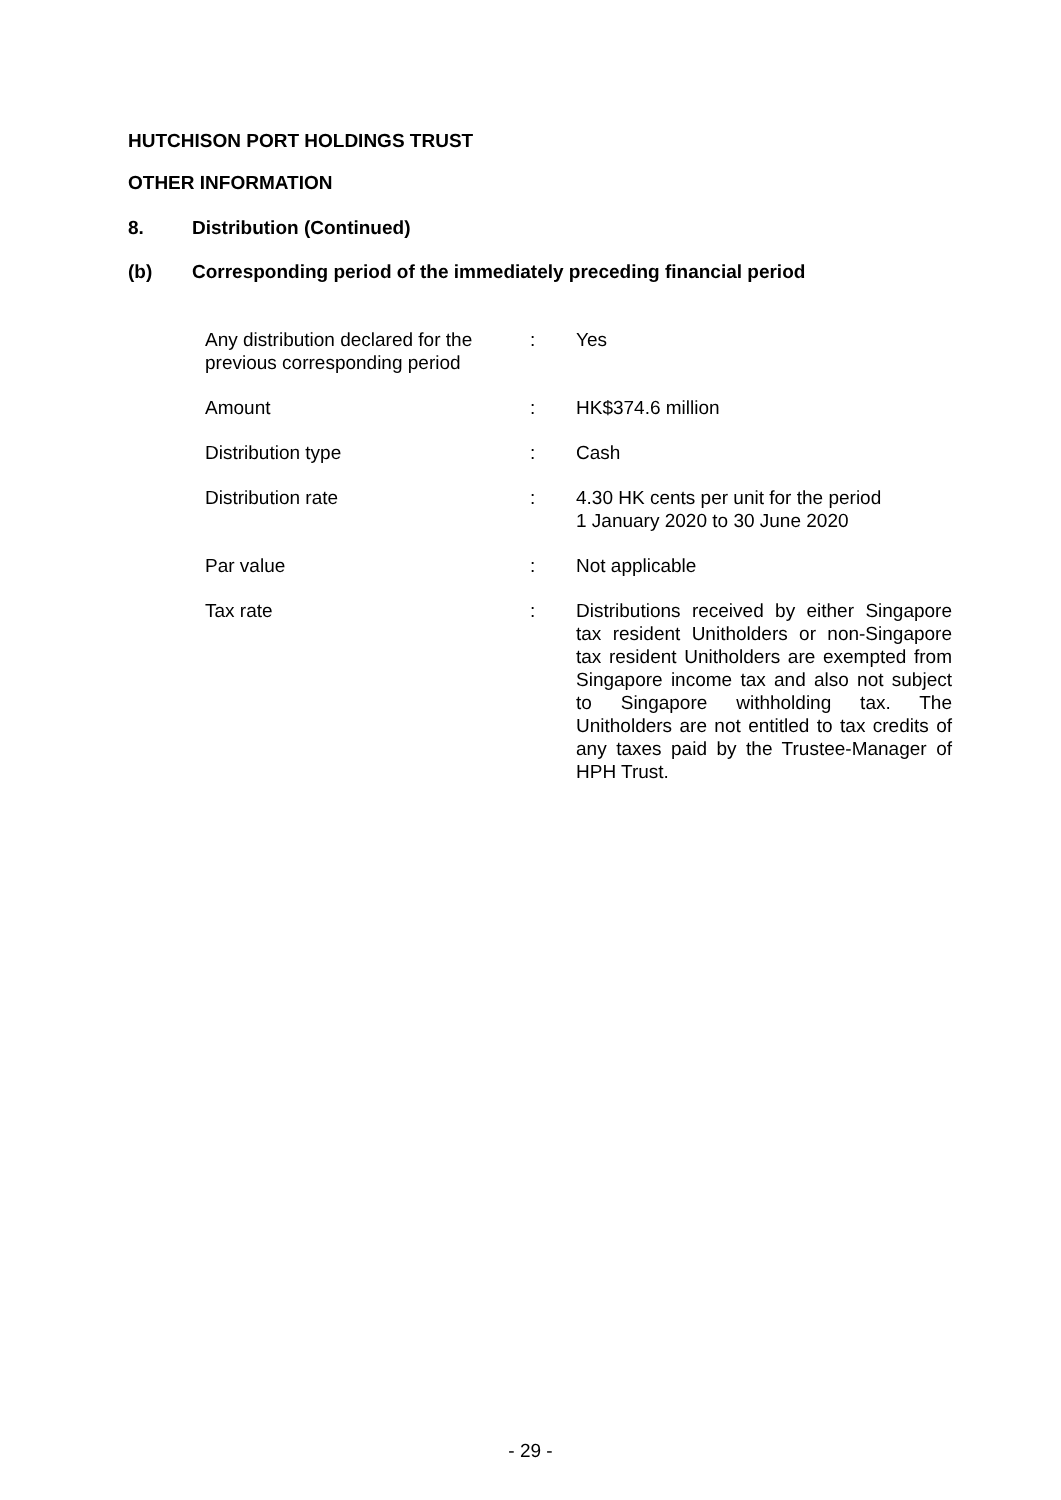HUTCHISON PORT HOLDINGS TRUST
OTHER INFORMATION
8. Distribution (Continued)
(b) Corresponding period of the immediately preceding financial period
| Any distribution declared for the previous corresponding period | : | Yes |
| Amount | : | HK$374.6 million |
| Distribution type | : | Cash |
| Distribution rate | : | 4.30 HK cents per unit for the period 1 January 2020 to 30 June 2020 |
| Par value | : | Not applicable |
| Tax rate | : | Distributions received by either Singapore tax resident Unitholders or non-Singapore tax resident Unitholders are exempted from Singapore income tax and also not subject to Singapore withholding tax. The Unitholders are not entitled to tax credits of any taxes paid by the Trustee-Manager of HPH Trust. |
- 29 -